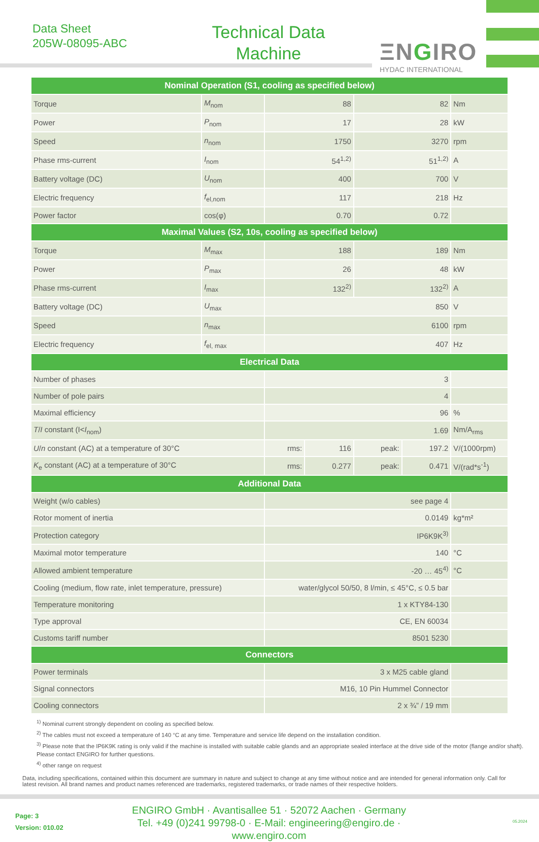Data Sheet
205W-08095-ABC
Technical Data
Machine
ΞNGIRO
HYDAC INTERNATIONAL
| Nominal Operation (S1, cooling as specified below) | | | | | | |
| --- | --- | --- | --- | --- | --- | --- |
| Torque | M<sub>nom</sub> | 88 | | 82 | | Nm |
| Power | P<sub>nom</sub> | 17 | | 28 | | kW |
| Speed | n<sub>nom</sub> | 1750 | | 3270 | | rpm |
| Phase rms-current | I<sub>nom</sub> | 54<sup>1,2)</sup> | | 51<sup>1,2)</sup> | | A |
| Battery voltage (DC) | U<sub>nom</sub> | 400 | | 700 | | V |
| Electric frequency | f<sub>el,nom</sub> | 117 | | 218 | | Hz |
| Power factor | cos(φ) | 0.70 | | 0.72 | | |
| Maximal Values (S2, 10s, cooling as specified below) | | | | | | |
| Torque | M<sub>max</sub> | 188 | | 189 | | Nm |
| Power | P<sub>max</sub> | 26 | | 48 | | kW |
| Phase rms-current | I<sub>max</sub> | 132<sup>2)</sup> | | 132<sup>2)</sup> | | A |
| Battery voltage (DC) | U<sub>max</sub> | 850 | | | | V |
| Speed | n<sub>max</sub> | 6100 | | | | rpm |
| Electric frequency | f<sub>el, max</sub> | 407 | | | | Hz |
| Electrical Data | | | | | | |
| Number of phases | | 3 | | | | |
| Number of pole pairs | | 4 | | | | |
| Maximal efficiency | | 96 | | | | % |
| T / I constant (I< I<sub>nom</sub>) | | 1.69 | | | | Nm/A<sub>rms</sub> |
| U / n constant (AC) at a temperature of 30°C | | rms: | 116 | peak: | 197.2 | V/(1000rpm) |
| K<sub>e</sub> constant (AC) at a temperature of 30°C | | rms: | 0.277 | peak: | 0.471 | V/(rad*s<sup>-1</sup>) |
| Additional Data | | | | | | |
| Weight (w/o cables) | | see page 4 | | | | |
| Rotor moment of inertia | | 0.0149 | | | | kg*m² |
| Protection category | | IP6K9K<sup>3)</sup> | | | | |
| Maximal motor temperature | | 140 | | | | °C |
| Allowed ambient temperature | | -20 … 45<sup>4)</sup> | | | | °C |
| Cooling (medium, flow rate, inlet temperature, pressure) | | water/glycol 50/50, 8 l/min, ≤ 45°C, ≤ 0.5 bar | | | | |
| Temperature monitoring | | 1 x KTY84-130 | | | | |
| Type approval | | CE, EN 60034 | | | | |
| Customs tariff number | | 8501 5230 | | | | |
| Connectors | | | | | | |
| Power terminals | | 3 x M25 cable gland | | | | |
| Signal connectors | | M16, 10 Pin Hummel Connector | | | | |
| Cooling connectors | | 2 x ¾” / 19 mm | | | | |
<sup>1)</sup> Nominal current strongly dependent on cooling as specified below.
<sup>2)</sup> The cables must not exceed a temperature of 140 °C at any time. Temperature and service life depend on the installation condition.
<sup>3)</sup> Please note that the IP6K9K rating is only valid if the machine is installed with suitable cable glands and an appropriate sealed interface at the drive side of the motor (flange and/or shaft). Please contact ENGIRO for further questions.
<sup>4)</sup> other range on request
Data, including specifications, contained within this document are summary in nature and subject to change at any time without notice and are intended for general information only. Call for latest revision. All brand names and product names referenced are trademarks, registered trademarks, or trade names of their respective holders.
Page: 3
Version: 010.02
ENGIRO GmbH · Avantisallee 51 · 52072 Aachen · Germany
Tel. +49 (0)241 99798-0 · E-Mail: engineering@engiro.de · www.engiro.com
05.2024